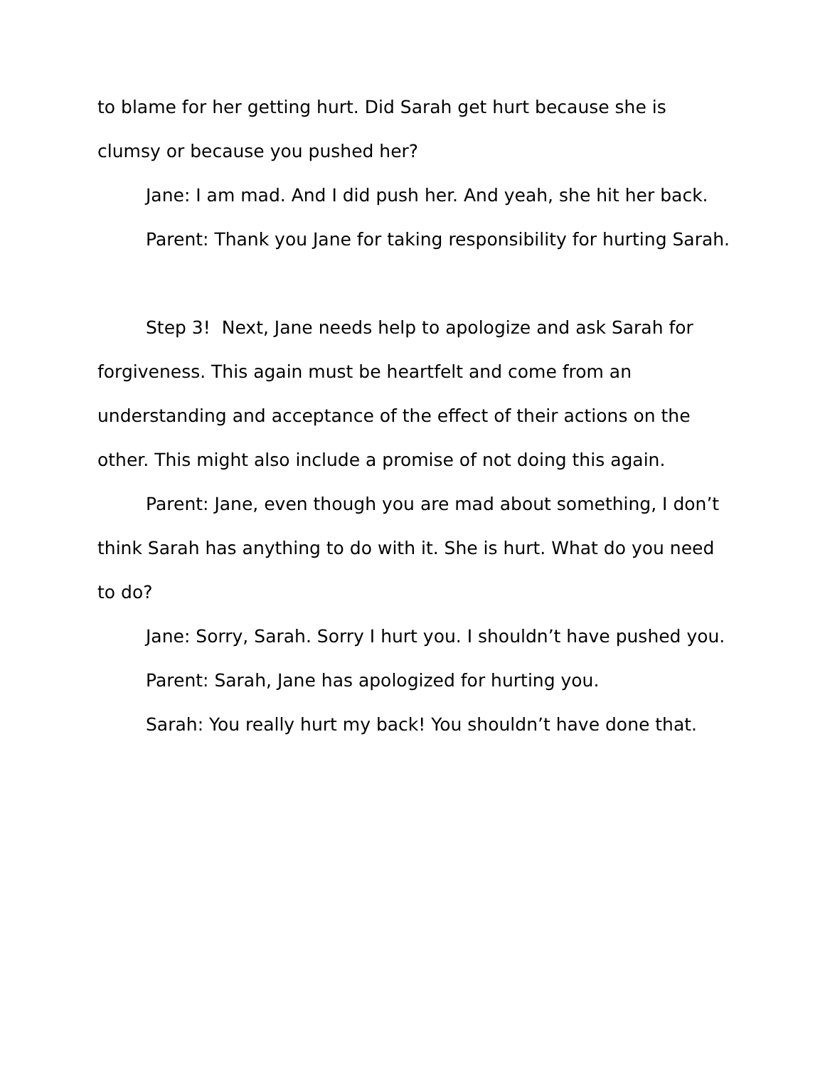to blame for her getting hurt. Did Sarah get hurt because she is clumsy or because you pushed her?
Jane: I am mad. And I did push her. And yeah, she hit her back.
Parent: Thank you Jane for taking responsibility for hurting Sarah.
Step 3! Next, Jane needs help to apologize and ask Sarah for forgiveness. This again must be heartfelt and come from an understanding and acceptance of the effect of their actions on the other. This might also include a promise of not doing this again.
Parent: Jane, even though you are mad about something, I don’t think Sarah has anything to do with it. She is hurt. What do you need to do?
Jane: Sorry, Sarah. Sorry I hurt you. I shouldn’t have pushed you.
Parent: Sarah, Jane has apologized for hurting you.
Sarah: You really hurt my back! You shouldn’t have done that.